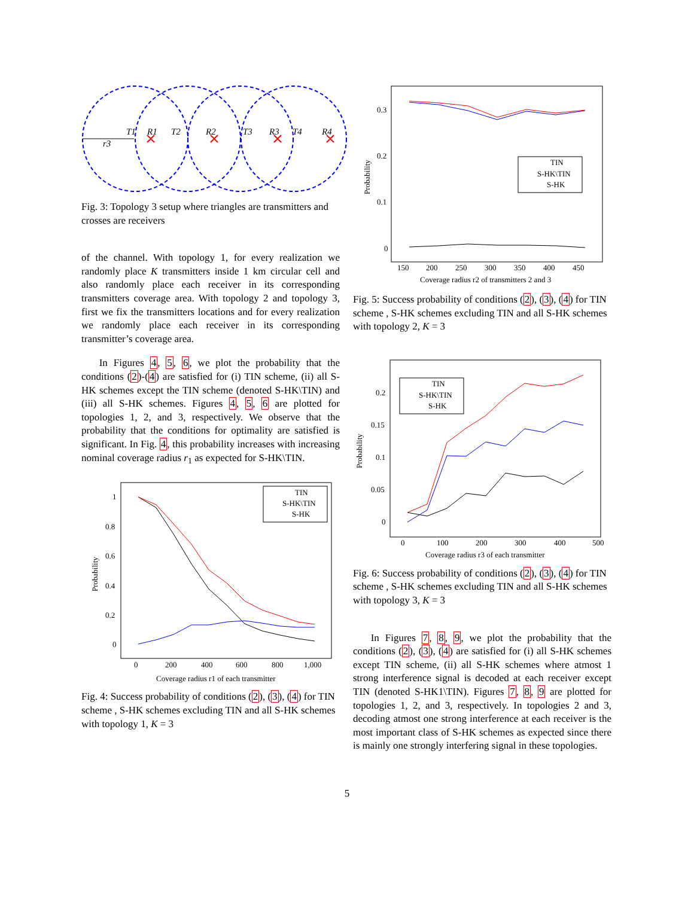T1
R1
T2
R2
T3
R3
T4
R4
r3
Fig. 3: Topology 3 setup where triangles are transmitters and crosses are receivers
of the channel. With topology 1, for every realization we randomly place K transmitters inside 1 km circular cell and also randomly place each receiver in its corresponding transmitters coverage area. With topology 2 and topology 3, first we fix the transmitters locations and for every realization we randomly place each receiver in its corresponding transmitter’s coverage area.
In Figures 4, 5, 6, we plot the probability that the conditions (2)-(4) are satisfied for (i) TIN scheme, (ii) all S-HK schemes except the TIN scheme (denoted S-HK\TIN) and (iii) all S-HK schemes. Figures 4, 5, 6 are plotted for topologies 1, 2, and 3, respectively. We observe that the probability that the conditions for optimality are satisfied is significant. In Fig. 4, this probability increases with increasing nominal coverage radius r<sub>1</sub> as expected for S-HK\TIN.
1
0.8
0.6
0.4
0.2
0
0
200
400
600
800
1,000
Coverage radius r1 of each transmitter
Probability
TIN
S-HK\TIN
S-HK
Fig. 4: Success probability of conditions (2), (3), (4) for TIN scheme , S-HK schemes excluding TIN and all S-HK schemes with topology 1, K = 3
0.3
0.2
0.1
0
150
200
250
300
350
400
450
Coverage radius r2 of transmitters 2 and 3
Probability
TIN
S-HK\TIN
S-HK
Fig. 5: Success probability of conditions (2), (3), (4) for TIN scheme , S-HK schemes excluding TIN and all S-HK schemes with topology 2, K = 3
0.2
0.15
0.1
0.05
0
0
100
200
300
400
500
Coverage radius r3 of each transmitter
Probability
TIN
S-HK\TIN
S-HK
Fig. 6: Success probability of conditions (2), (3), (4) for TIN scheme , S-HK schemes excluding TIN and all S-HK schemes with topology 3, K = 3
In Figures 7, 8, 9, we plot the probability that the conditions (2), (3), (4) are satisfied for (i) all S-HK schemes except TIN scheme, (ii) all S-HK schemes where atmost 1 strong interference signal is decoded at each receiver except TIN (denoted S-HK1\TIN). Figures 7, 8, 9 are plotted for topologies 1, 2, and 3, respectively. In topologies 2 and 3, decoding atmost one strong interference at each receiver is the most important class of S-HK schemes as expected since there is mainly one strongly interfering signal in these topologies.
5